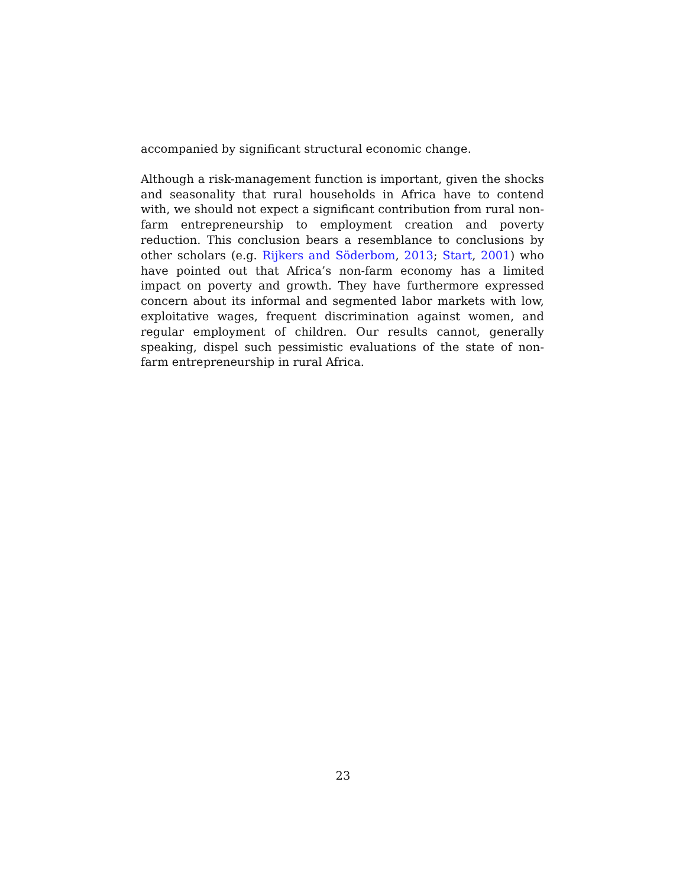accompanied by significant structural economic change.
Although a risk-management function is important, given the shocks and seasonality that rural households in Africa have to contend with, we should not expect a significant contribution from rural non-farm entrepreneurship to employment creation and poverty reduction. This conclusion bears a resemblance to conclusions by other scholars (e.g. Rijkers and Söderbom, 2013; Start, 2001) who have pointed out that Africa’s non-farm economy has a limited impact on poverty and growth. They have furthermore expressed concern about its informal and segmented labor markets with low, exploitative wages, frequent discrimination against women, and regular employment of children. Our results cannot, generally speaking, dispel such pessimistic evaluations of the state of non-farm entrepreneurship in rural Africa.
23